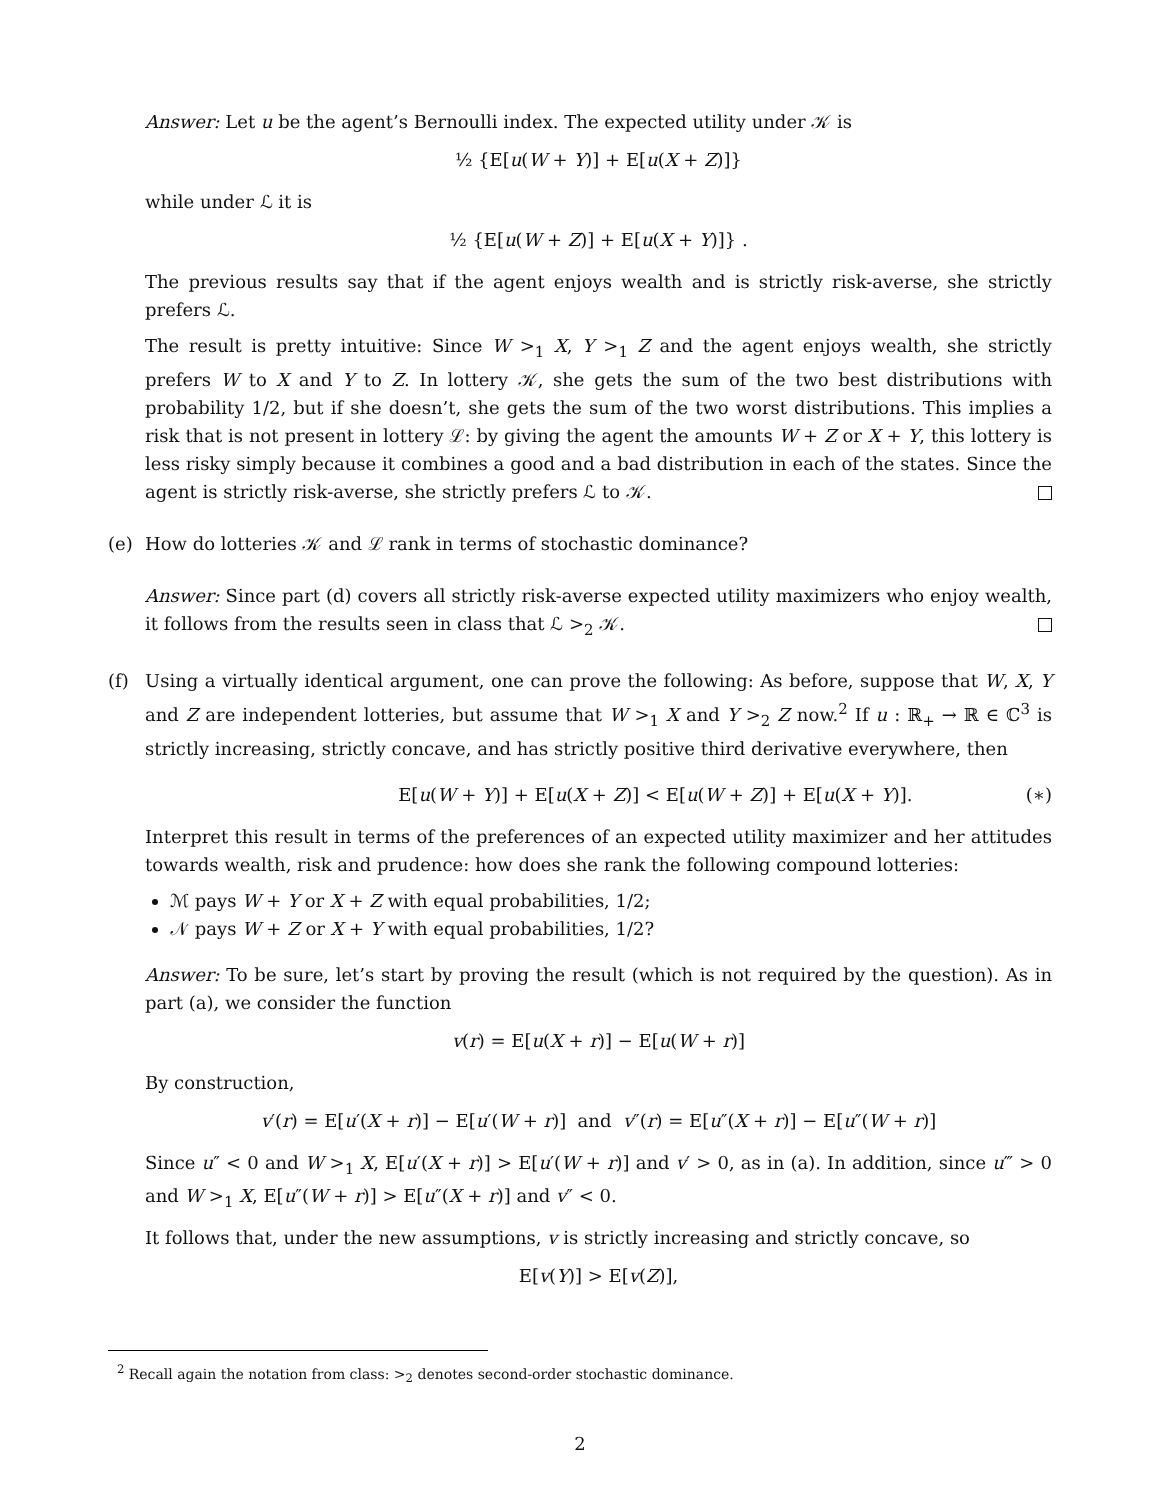Answer: Let u be the agent’s Bernoulli index. The expected utility under 𝒦 is
½ {E[u(W + Y)] + E[u(X + Z)]}
while under ℒ it is
½ {E[u(W + Z)] + E[u(X + Y)]} .
The previous results say that if the agent enjoys wealth and is strictly risk-averse, she strictly prefers ℒ.
The result is pretty intuitive: Since W ><sub>1</sub> X, Y ><sub>1</sub> Z and the agent enjoys wealth, she strictly prefers W to X and Y to Z. In lottery 𝒦, she gets the sum of the two best distributions with probability 1/2, but if she doesn’t, she gets the sum of the two worst distributions. This implies a risk that is not present in lottery ℒ: by giving the agent the amounts W + Z or X + Y, this lottery is less risky simply because it combines a good and a bad distribution in each of the states. Since the agent is strictly risk-averse, she strictly prefers ℒ to 𝒦.
(e) How do lotteries 𝒦 and ℒ rank in terms of stochastic dominance?
Answer: Since part (d) covers all strictly risk-averse expected utility maximizers who enjoy wealth, it follows from the results seen in class that ℒ ><sub>2</sub> 𝒦.
(f) Using a virtually identical argument, one can prove the following: As before, suppose that W, X, Y and Z are independent lotteries, but assume that W ><sub>1</sub> X and Y ><sub>2</sub> Z now.<sup>2</sup> If u : ℝ<sub>+</sub> → ℝ ∈ ℂ<sup>3</sup> is strictly increasing, strictly concave, and has strictly positive third derivative everywhere, then
E[u(W + Y)] + E[u(X + Z)] < E[u(W + Z)] + E[u(X + Y)]. (∗)
Interpret this result in terms of the preferences of an expected utility maximizer and her attitudes towards wealth, risk and prudence: how does she rank the following compound lotteries:
ℳ pays W + Y or X + Z with equal probabilities, 1/2;
𝒩 pays W + Z or X + Y with equal probabilities, 1/2?
Answer: To be sure, let’s start by proving the result (which is not required by the question). As in part (a), we consider the function
v(r) = E[u(X + r)] − E[u(W + r)]
By construction,
v′(r) = E[u′(X + r)] − E[u′(W + r)] and v″(r) = E[u″(X + r)] − E[u″(W + r)]
Since u″ < 0 and W ><sub>1</sub> X, E[u′(X + r)] > E[u′(W + r)] and v′ > 0, as in (a). In addition, since u‴ > 0 and W ><sub>1</sub> X, E[u″(W + r)] > E[u″(X + r)] and v″ < 0.
It follows that, under the new assumptions, v is strictly increasing and strictly concave, so
E[v(Y)] > E[v(Z)],
<sup>2</sup> Recall again the notation from class: ><sub>2</sub> denotes second-order stochastic dominance.
2